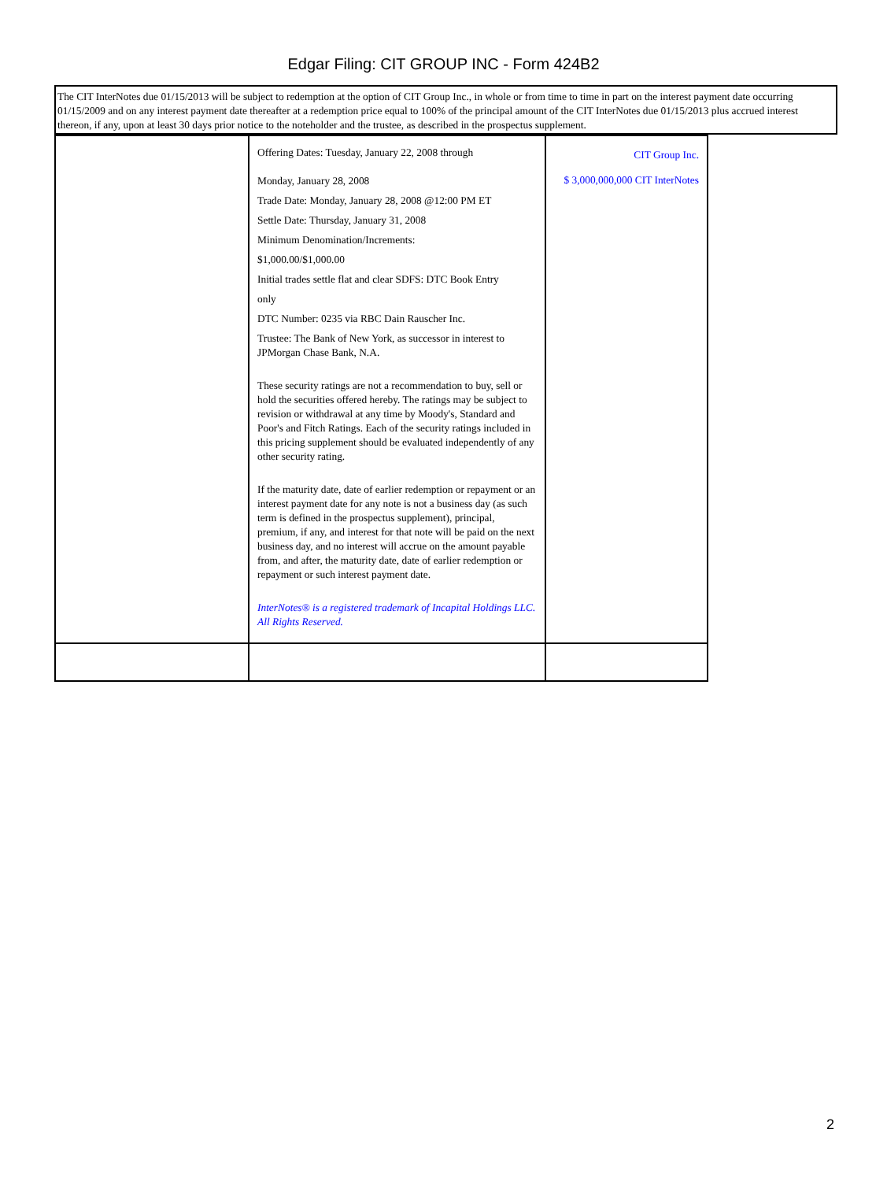Edgar Filing: CIT GROUP INC - Form 424B2
The CIT InterNotes due 01/15/2013 will be subject to redemption at the option of CIT Group Inc., in whole or from time to time in part on the interest payment date occurring 01/15/2009 and on any interest payment date thereafter at a redemption price equal to 100% of the principal amount of the CIT InterNotes due 01/15/2013 plus accrued interest thereon, if any, upon at least 30 days prior notice to the noteholder and the trustee, as described in the prospectus supplement.
| | Offering Dates: Tuesday, January 22, 2008 through Monday, January 28, 2008 Trade Date: Monday, January 28, 2008 @12:00 PM ET Settle Date: Thursday, January 31, 2008 Minimum Denomination/Increments: $1,000.00/$1,000.00 Initial trades settle flat and clear SDFS: DTC Book Entry only DTC Number: 0235 via RBC Dain Rauscher Inc. Trustee: The Bank of New York, as successor in interest to JPMorgan Chase Bank, N.A. These security ratings are not a recommendation to buy, sell or hold the securities offered hereby. The ratings may be subject to revision or withdrawal at any time by Moody's, Standard and Poor's and Fitch Ratings. Each of the security ratings included in this pricing supplement should be evaluated independently of any other security rating. If the maturity date, date of earlier redemption or repayment or an interest payment date for any note is not a business day (as such term is defined in the prospectus supplement), principal, premium, if any, and interest for that note will be paid on the next business day, and no interest will accrue on the amount payable from, and after, the maturity date, date of earlier redemption or repayment or such interest payment date. InterNotes® is a registered trademark of Incapital Holdings LLC. All Rights Reserved. | CIT Group Inc. $ 3,000,000,000 CIT InterNotes |
2